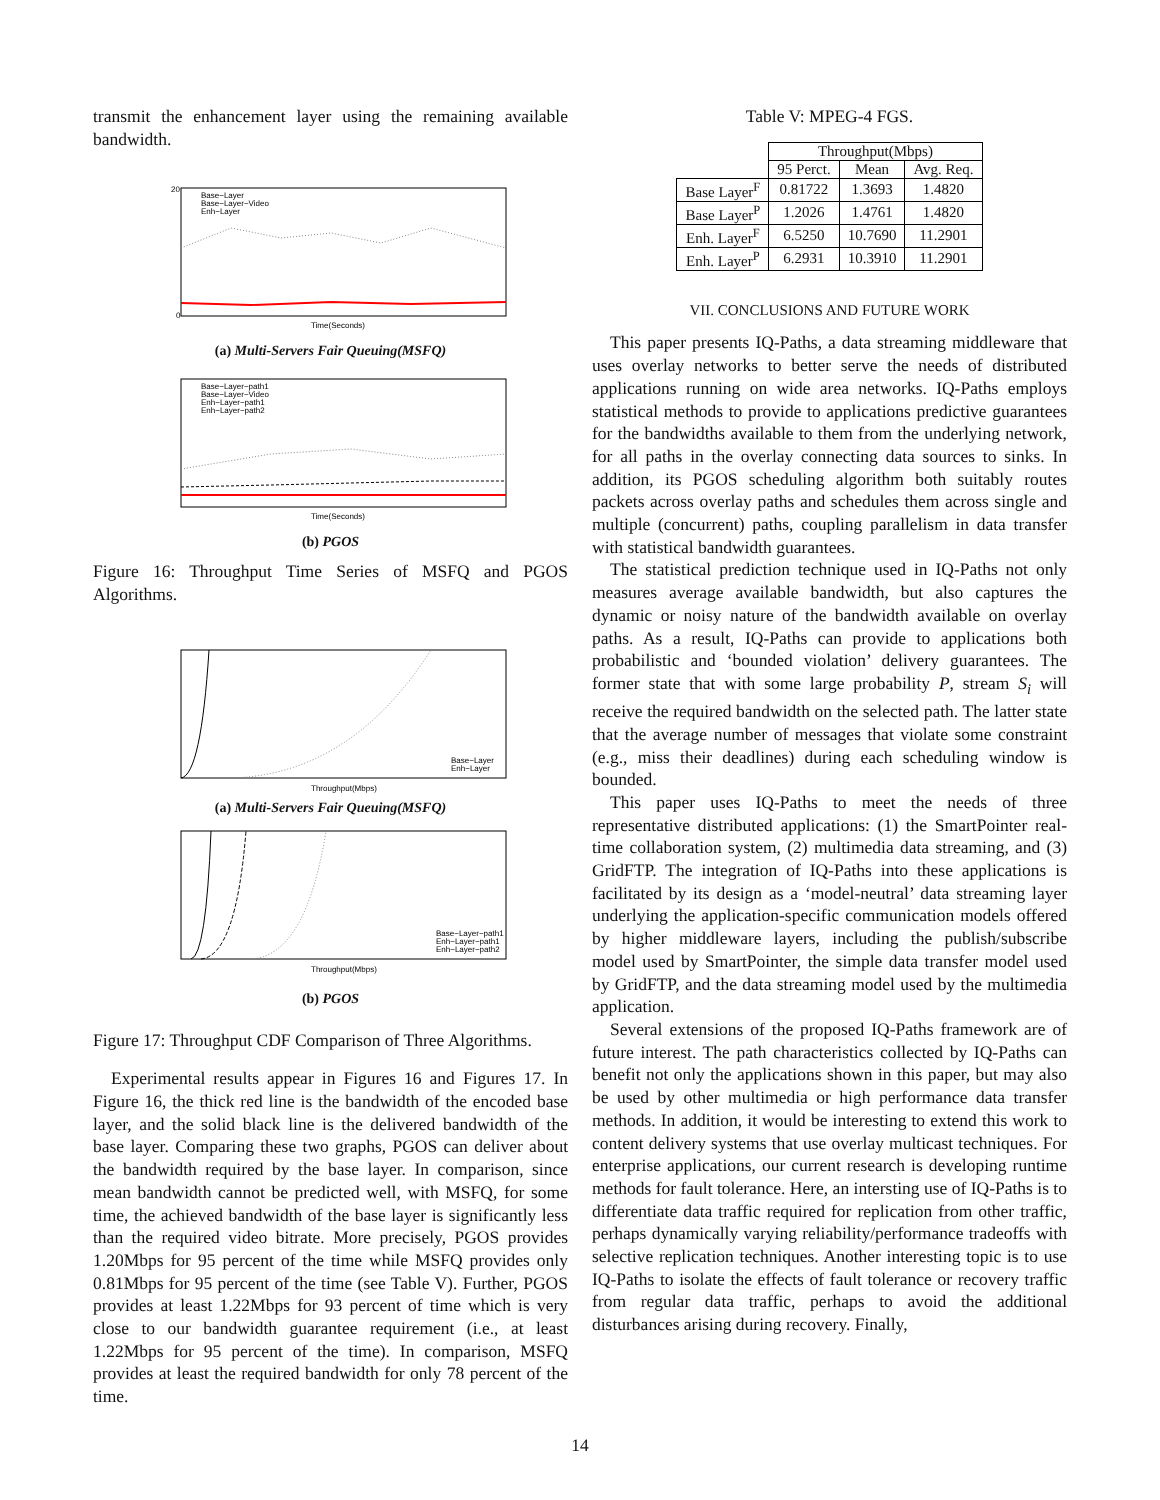transmit the enhancement layer using the remaining available bandwidth.
Base−Layer
Base−Layer−Video
Enh−Layer
Time(Seconds)
20
0
(a) Multi-Servers Fair Queuing(MSFQ)
Base−Layer−path1
Base−Layer−Video
Enh−Layer−path1
Enh−Layer−path2
Time(Seconds)
(b) PGOS
Figure 16: Throughput Time Series of MSFQ and PGOS Algorithms.
Base−Layer
Enh−Layer
Throughput(Mbps)
(a) Multi-Servers Fair Queuing(MSFQ)
Base−Layer−path1
Enh−Layer−path1
Enh−Layer−path2
Throughput(Mbps)
(b) PGOS
Figure 17: Throughput CDF Comparison of Three Algorithms.
Experimental results appear in Figures 16 and Figures 17. In Figure 16, the thick red line is the bandwidth of the encoded base layer, and the solid black line is the delivered bandwidth of the base layer. Comparing these two graphs, PGOS can deliver about the bandwidth required by the base layer. In comparison, since mean bandwidth cannot be predicted well, with MSFQ, for some time, the achieved bandwidth of the base layer is significantly less than the required video bitrate. More precisely, PGOS provides 1.20Mbps for 95 percent of the time while MSFQ provides only 0.81Mbps for 95 percent of the time (see Table V). Further, PGOS provides at least 1.22Mbps for 93 percent of time which is very close to our bandwidth guarantee requirement (i.e., at least 1.22Mbps for 95 percent of the time). In comparison, MSFQ provides at least the required bandwidth for only 78 percent of the time.
Table V: MPEG-4 FGS.
| | Throughput(Mbps) | | |
| --- | --- | --- | --- |
| | 95 Perct. | Mean | Avg. Req. |
| Base Layer<sup>F</sup> | 0.81722 | 1.3693 | 1.4820 |
| Base Layer<sup>P</sup> | 1.2026 | 1.4761 | 1.4820 |
| Enh. Layer<sup>F</sup> | 6.5250 | 10.7690 | 11.2901 |
| Enh. Layer<sup>P</sup> | 6.2931 | 10.3910 | 11.2901 |
VII. CONCLUSIONS AND FUTURE WORK
This paper presents IQ-Paths, a data streaming middleware that uses overlay networks to better serve the needs of distributed applications running on wide area networks. IQ-Paths employs statistical methods to provide to applications predictive guarantees for the bandwidths available to them from the underlying network, for all paths in the overlay connecting data sources to sinks. In addition, its PGOS scheduling algorithm both suitably routes packets across overlay paths and schedules them across single and multiple (concurrent) paths, coupling parallelism in data transfer with statistical bandwidth guarantees.
The statistical prediction technique used in IQ-Paths not only measures average available bandwidth, but also captures the dynamic or noisy nature of the bandwidth available on overlay paths. As a result, IQ-Paths can provide to applications both probabilistic and ‘bounded violation’ delivery guarantees. The former state that with some large probability P, stream S<sub>i</sub> will receive the required bandwidth on the selected path. The latter state that the average number of messages that violate some constraint (e.g., miss their deadlines) during each scheduling window is bounded.
This paper uses IQ-Paths to meet the needs of three representative distributed applications: (1) the SmartPointer real-time collaboration system, (2) multimedia data streaming, and (3) GridFTP. The integration of IQ-Paths into these applications is facilitated by its design as a ‘model-neutral’ data streaming layer underlying the application-specific communication models offered by higher middleware layers, including the publish/subscribe model used by SmartPointer, the simple data transfer model used by GridFTP, and the data streaming model used by the multimedia application.
Several extensions of the proposed IQ-Paths framework are of future interest. The path characteristics collected by IQ-Paths can benefit not only the applications shown in this paper, but may also be used by other multimedia or high performance data transfer methods. In addition, it would be interesting to extend this work to content delivery systems that use overlay multicast techniques. For enterprise applications, our current research is developing runtime methods for fault tolerance. Here, an intersting use of IQ-Paths is to differentiate data traffic required for replication from other traffic, perhaps dynamically varying reliability/performance tradeoffs with selective replication techniques. Another interesting topic is to use IQ-Paths to isolate the effects of fault tolerance or recovery traffic from regular data traffic, perhaps to avoid the additional disturbances arising during recovery. Finally,
14